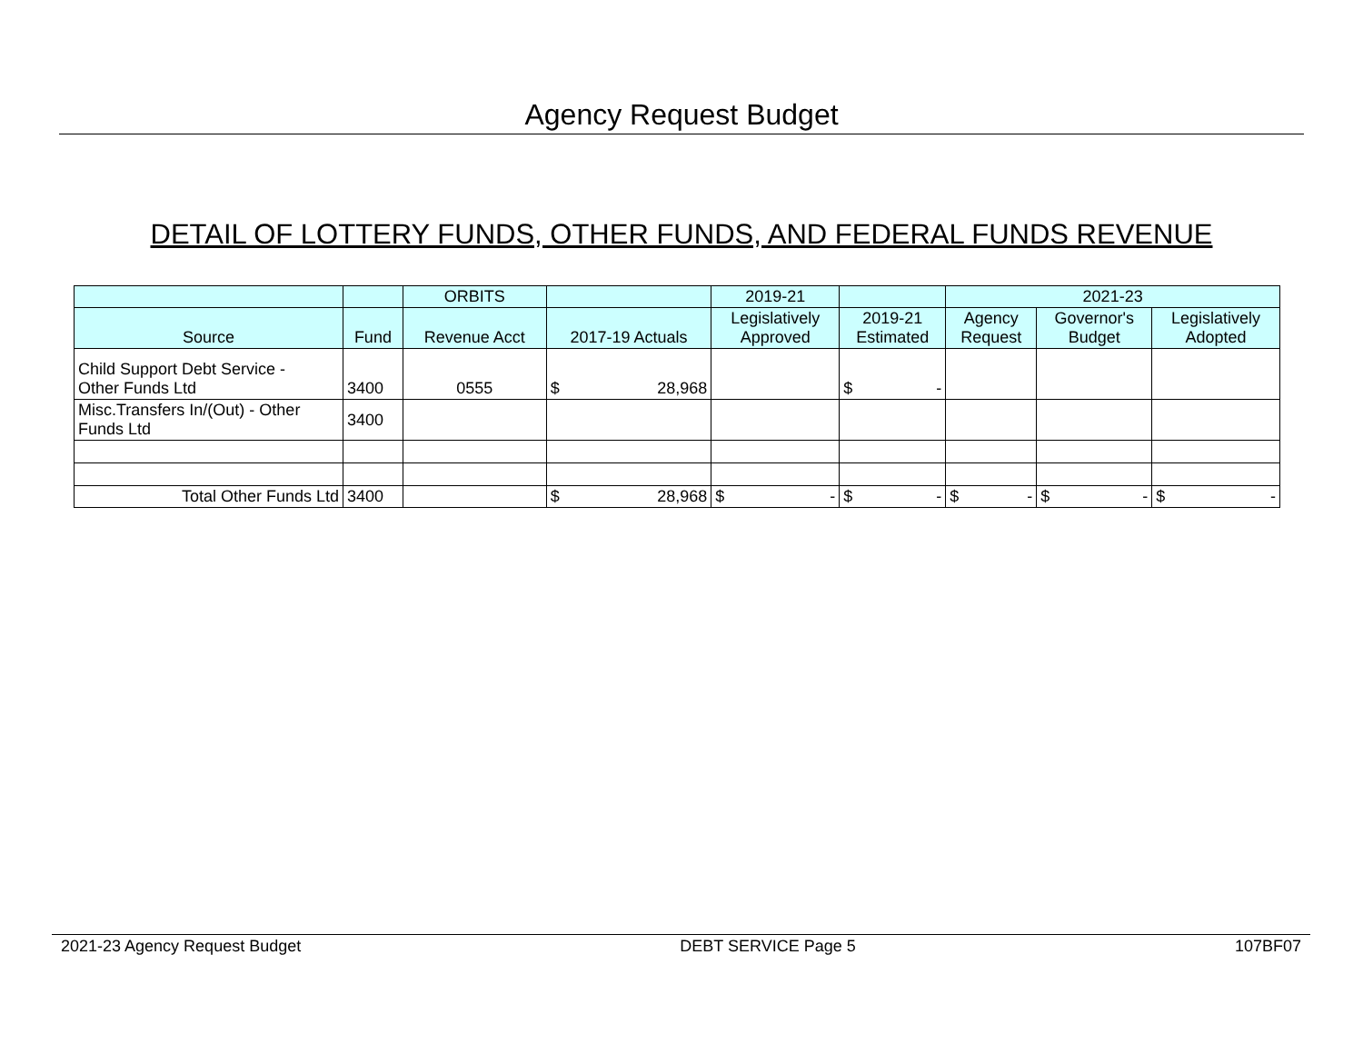Agency Request Budget
DETAIL OF LOTTERY FUNDS, OTHER FUNDS, AND FEDERAL FUNDS REVENUE
| | | ORBITS | | 2019-21 | | 2021-23 | | |
| --- | --- | --- | --- | --- | --- | --- | --- | --- |
| Source | Fund | Revenue Acct | 2017-19 Actuals | Legislatively Approved | 2019-21 Estimated | Agency Request | Governor's Budget | Legislatively Adopted |
| Child Support Debt Service - Other Funds Ltd | 3400 | 0555 | $ 28,968 | | $ - | | | |
| Misc.Transfers In/(Out) - Other Funds Ltd | 3400 | | | | | | | |
| Total Other Funds Ltd | 3400 | | $ 28,968 | $ - | $ - | $ - | $ - | $ - |
2021-23 Agency Request Budget DEBT SERVICE Page 5 107BF07